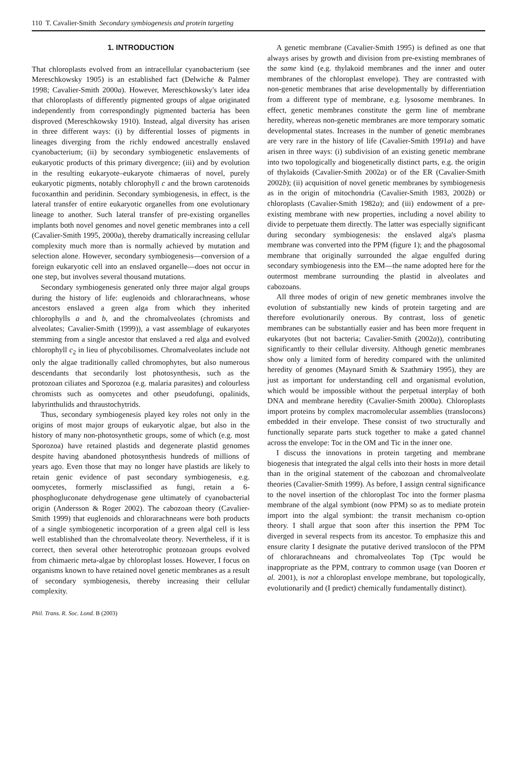110 T. Cavalier-Smith Secondary symbiogenesis and protein targeting
1. INTRODUCTION
That chloroplasts evolved from an intracellular cyanobacterium (see Mereschkowsky 1905) is an established fact (Delwiche & Palmer 1998; Cavalier-Smith 2000a). However, Mereschkowsky's later idea that chloroplasts of differently pigmented groups of algae originated independently from correspondingly pigmented bacteria has been disproved (Mereschkowsky 1910). Instead, algal diversity has arisen in three different ways: (i) by differential losses of pigments in lineages diverging from the richly endowed ancestrally enslaved cyanobacterium; (ii) by secondary symbiogenetic enslavements of eukaryotic products of this primary divergence; (iii) and by evolution in the resulting eukaryote–eukaryote chimaeras of novel, purely eukaryotic pigments, notably chlorophyll c and the brown carotenoids fucoxanthin and peridinin. Secondary symbiogenesis, in effect, is the lateral transfer of entire eukaryotic organelles from one evolutionary lineage to another. Such lateral transfer of pre-existing organelles implants both novel genomes and novel genetic membranes into a cell (Cavalier-Smith 1995, 2000a), thereby dramatically increasing cellular complexity much more than is normally achieved by mutation and selection alone. However, secondary symbiogenesis—conversion of a foreign eukaryotic cell into an enslaved organelle—does not occur in one step, but involves several thousand mutations.
Secondary symbiogenesis generated only three major algal groups during the history of life: euglenoids and chlorarachneans, whose ancestors enslaved a green alga from which they inherited chlorophylls a and b, and the chromalveolates (chromists and alveolates; Cavalier-Smith (1999)), a vast assemblage of eukaryotes stemming from a single ancestor that enslaved a red alga and evolved chlorophyll c<sub>2</sub> in lieu of phycobilisomes. Chromalveolates include not only the algae traditionally called chromophytes, but also numerous descendants that secondarily lost photosynthesis, such as the protozoan ciliates and Sporozoa (e.g. malaria parasites) and colourless chromists such as oomycetes and other pseudofungi, opalinids, labyrinthulids and thraustochytrids.
Thus, secondary symbiogenesis played key roles not only in the origins of most major groups of eukaryotic algae, but also in the history of many non-photosynthetic groups, some of which (e.g. most Sporozoa) have retained plastids and degenerate plastid genomes despite having abandoned photosynthesis hundreds of millions of years ago. Even those that may no longer have plastids are likely to retain genic evidence of past secondary symbiogenesis, e.g. oomycetes, formerly misclassified as fungi, retain a 6-phosphogluconate dehydrogenase gene ultimately of cyanobacterial origin (Andersson & Roger 2002). The cabozoan theory (Cavalier-Smith 1999) that euglenoids and chlorarachneans were both products of a single symbiogenetic incorporation of a green algal cell is less well established than the chromalveolate theory. Nevertheless, if it is correct, then several other heterotrophic protozoan groups evolved from chimaeric meta-algae by chloroplast losses. However, I focus on organisms known to have retained novel genetic membranes as a result of secondary symbiogenesis, thereby increasing their cellular complexity.
A genetic membrane (Cavalier-Smith 1995) is defined as one that always arises by growth and division from pre-existing membranes of the same kind (e.g. thylakoid membranes and the inner and outer membranes of the chloroplast envelope). They are contrasted with non-genetic membranes that arise developmentally by differentiation from a different type of membrane, e.g. lysosome membranes. In effect, genetic membranes constitute the germ line of membrane heredity, whereas non-genetic membranes are more temporary somatic developmental states. Increases in the number of genetic membranes are very rare in the history of life (Cavalier-Smith 1991a) and have arisen in three ways: (i) subdivision of an existing genetic membrane into two topologically and biogenetically distinct parts, e.g. the origin of thylakoids (Cavalier-Smith 2002a) or of the ER (Cavalier-Smith 2002b); (ii) acquisition of novel genetic membranes by symbiogenesis as in the origin of mitochondria (Cavalier-Smith 1983, 2002b) or chloroplasts (Cavalier-Smith 1982a); and (iii) endowment of a pre-existing membrane with new properties, including a novel ability to divide to perpetuate them directly. The latter was especially significant during secondary symbiogenesis: the enslaved alga's plasma membrane was converted into the PPM (figure 1); and the phagosomal membrane that originally surrounded the algae engulfed during secondary symbiogenesis into the EM—the name adopted here for the outermost membrane surrounding the plastid in alveolates and cabozoans.
All three modes of origin of new genetic membranes involve the evolution of substantially new kinds of protein targeting and are therefore evolutionarily onerous. By contrast, loss of genetic membranes can be substantially easier and has been more frequent in eukaryotes (but not bacteria; Cavalier-Smith (2002a)), contributing significantly to their cellular diversity. Although genetic membranes show only a limited form of heredity compared with the unlimited heredity of genomes (Maynard Smith & Szathmáry 1995), they are just as important for understanding cell and organismal evolution, which would be impossible without the perpetual interplay of both DNA and membrane heredity (Cavalier-Smith 2000a). Chloroplasts import proteins by complex macromolecular assemblies (translocons) embedded in their envelope. These consist of two structurally and functionally separate parts stuck together to make a gated channel across the envelope: Toc in the OM and Tic in the inner one.
I discuss the innovations in protein targeting and membrane biogenesis that integrated the algal cells into their hosts in more detail than in the original statement of the cabozoan and chromalveolate theories (Cavalier-Smith 1999). As before, I assign central significance to the novel insertion of the chloroplast Toc into the former plasma membrane of the algal symbiont (now PPM) so as to mediate protein import into the algal symbiont: the transit mechanism co-option theory. I shall argue that soon after this insertion the PPM Toc diverged in several respects from its ancestor. To emphasize this and ensure clarity I designate the putative derived translocon of the PPM of chlorarachneans and chromalveolates Top (Tpc would be inappropriate as the PPM, contrary to common usage (van Dooren et al. 2001), is not a chloroplast envelope membrane, but topologically, evolutionarily and (I predict) chemically fundamentally distinct).
Phil. Trans. R. Soc. Lond. B (2003)